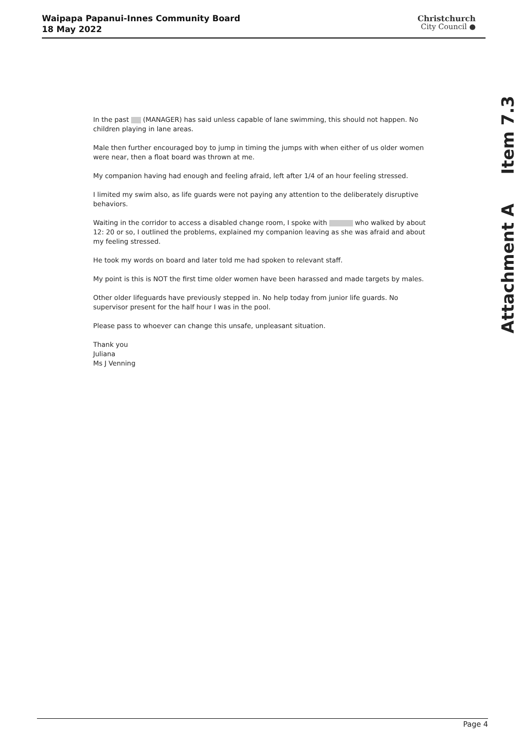Waipapa Papanui-Innes Community Board
18 May 2022
Christchurch
City Council ●
Attachment A Item 7.3
In the past (MANAGER) has said unless capable of lane swimming, this should not happen. No children playing in lane areas.
Male then further encouraged boy to jump in timing the jumps with when either of us older women were near, then a float board was thrown at me.
My companion having had enough and feeling afraid, left after 1/4 of an hour feeling stressed.
I limited my swim also, as life guards were not paying any attention to the deliberately disruptive behaviors.
Waiting in the corridor to access a disabled change room, I spoke with who walked by about 12: 20 or so, I outlined the problems, explained my companion leaving as she was afraid and about my feeling stressed.
He took my words on board and later told me had spoken to relevant staff.
My point is this is NOT the first time older women have been harassed and made targets by males.
Other older lifeguards have previously stepped in. No help today from junior life guards. No supervisor present for the half hour I was in the pool.
Please pass to whoever can change this unsafe, unpleasant situation.
Thank you
Juliana
Ms J Venning
Page 4